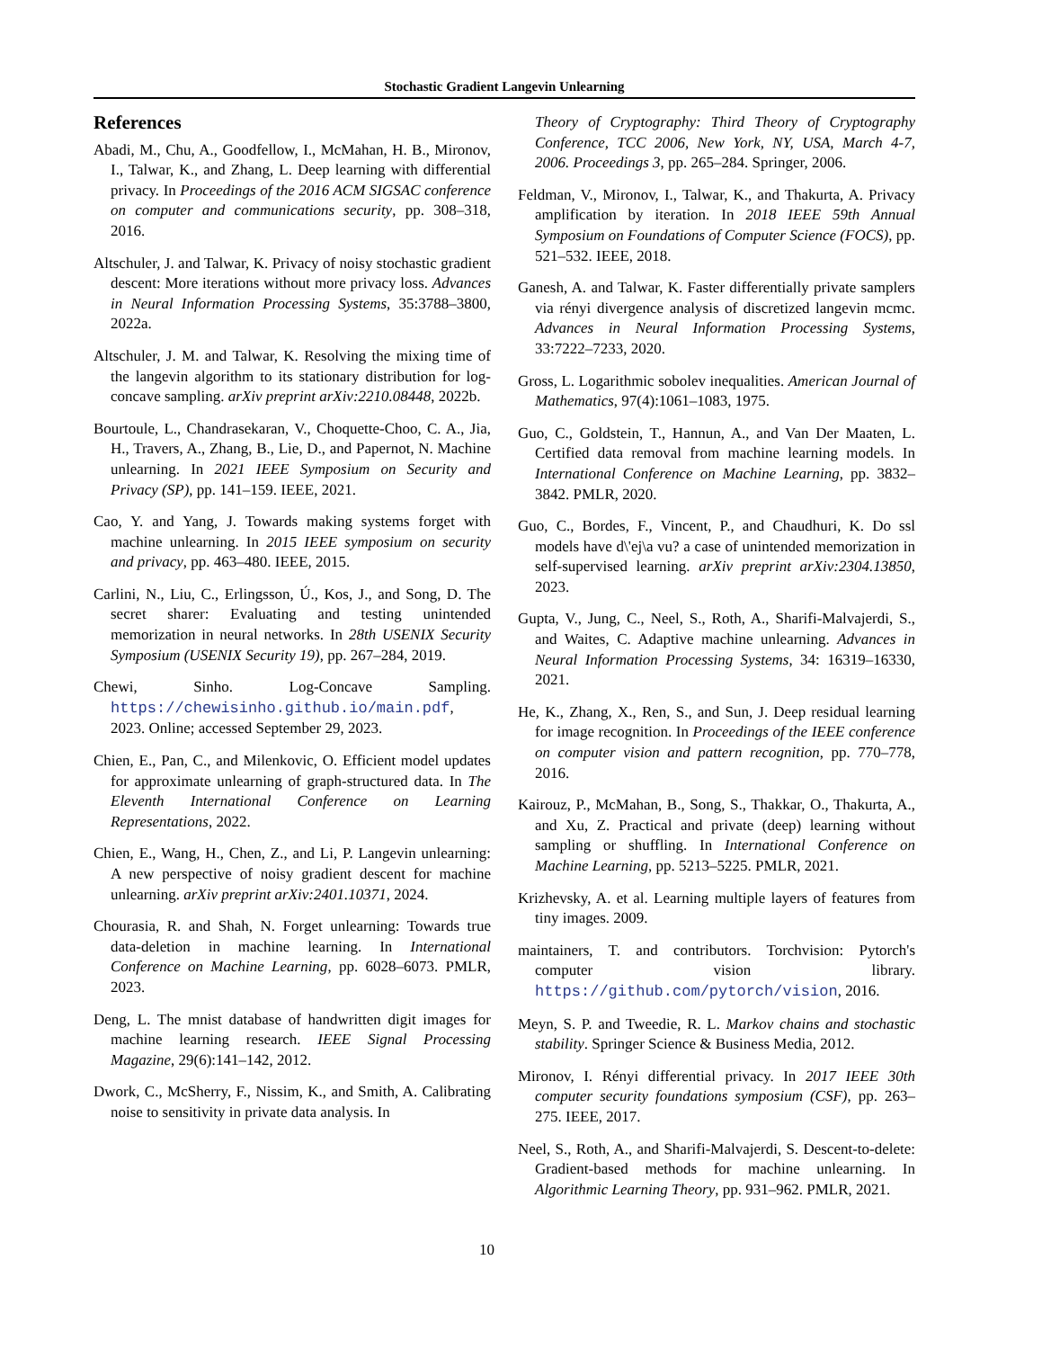Stochastic Gradient Langevin Unlearning
References
Abadi, M., Chu, A., Goodfellow, I., McMahan, H. B., Mironov, I., Talwar, K., and Zhang, L. Deep learning with differential privacy. In Proceedings of the 2016 ACM SIGSAC conference on computer and communications security, pp. 308–318, 2016.
Altschuler, J. and Talwar, K. Privacy of noisy stochastic gradient descent: More iterations without more privacy loss. Advances in Neural Information Processing Systems, 35:3788–3800, 2022a.
Altschuler, J. M. and Talwar, K. Resolving the mixing time of the langevin algorithm to its stationary distribution for log-concave sampling. arXiv preprint arXiv:2210.08448, 2022b.
Bourtoule, L., Chandrasekaran, V., Choquette-Choo, C. A., Jia, H., Travers, A., Zhang, B., Lie, D., and Papernot, N. Machine unlearning. In 2021 IEEE Symposium on Security and Privacy (SP), pp. 141–159. IEEE, 2021.
Cao, Y. and Yang, J. Towards making systems forget with machine unlearning. In 2015 IEEE symposium on security and privacy, pp. 463–480. IEEE, 2015.
Carlini, N., Liu, C., Erlingsson, Ú., Kos, J., and Song, D. The secret sharer: Evaluating and testing unintended memorization in neural networks. In 28th USENIX Security Symposium (USENIX Security 19), pp. 267–284, 2019.
Chewi, Sinho. Log-Concave Sampling. https://chewisinho.github.io/main.pdf, 2023. Online; accessed September 29, 2023.
Chien, E., Pan, C., and Milenkovic, O. Efficient model updates for approximate unlearning of graph-structured data. In The Eleventh International Conference on Learning Representations, 2022.
Chien, E., Wang, H., Chen, Z., and Li, P. Langevin unlearning: A new perspective of noisy gradient descent for machine unlearning. arXiv preprint arXiv:2401.10371, 2024.
Chourasia, R. and Shah, N. Forget unlearning: Towards true data-deletion in machine learning. In International Conference on Machine Learning, pp. 6028–6073. PMLR, 2023.
Deng, L. The mnist database of handwritten digit images for machine learning research. IEEE Signal Processing Magazine, 29(6):141–142, 2012.
Dwork, C., McSherry, F., Nissim, K., and Smith, A. Calibrating noise to sensitivity in private data analysis. In
Theory of Cryptography: Third Theory of Cryptography Conference, TCC 2006, New York, NY, USA, March 4-7, 2006. Proceedings 3, pp. 265–284. Springer, 2006.
Feldman, V., Mironov, I., Talwar, K., and Thakurta, A. Privacy amplification by iteration. In 2018 IEEE 59th Annual Symposium on Foundations of Computer Science (FOCS), pp. 521–532. IEEE, 2018.
Ganesh, A. and Talwar, K. Faster differentially private samplers via rényi divergence analysis of discretized langevin mcmc. Advances in Neural Information Processing Systems, 33:7222–7233, 2020.
Gross, L. Logarithmic sobolev inequalities. American Journal of Mathematics, 97(4):1061–1083, 1975.
Guo, C., Goldstein, T., Hannun, A., and Van Der Maaten, L. Certified data removal from machine learning models. In International Conference on Machine Learning, pp. 3832–3842. PMLR, 2020.
Guo, C., Bordes, F., Vincent, P., and Chaudhuri, K. Do ssl models have d\'ej\a vu? a case of unintended memorization in self-supervised learning. arXiv preprint arXiv:2304.13850, 2023.
Gupta, V., Jung, C., Neel, S., Roth, A., Sharifi-Malvajerdi, S., and Waites, C. Adaptive machine unlearning. Advances in Neural Information Processing Systems, 34: 16319–16330, 2021.
He, K., Zhang, X., Ren, S., and Sun, J. Deep residual learning for image recognition. In Proceedings of the IEEE conference on computer vision and pattern recognition, pp. 770–778, 2016.
Kairouz, P., McMahan, B., Song, S., Thakkar, O., Thakurta, A., and Xu, Z. Practical and private (deep) learning without sampling or shuffling. In International Conference on Machine Learning, pp. 5213–5225. PMLR, 2021.
Krizhevsky, A. et al. Learning multiple layers of features from tiny images. 2009.
maintainers, T. and contributors. Torchvision: Pytorch's computer vision library. https://github.com/pytorch/vision, 2016.
Meyn, S. P. and Tweedie, R. L. Markov chains and stochastic stability. Springer Science & Business Media, 2012.
Mironov, I. Rényi differential privacy. In 2017 IEEE 30th computer security foundations symposium (CSF), pp. 263–275. IEEE, 2017.
Neel, S., Roth, A., and Sharifi-Malvajerdi, S. Descent-to-delete: Gradient-based methods for machine unlearning. In Algorithmic Learning Theory, pp. 931–962. PMLR, 2021.
10